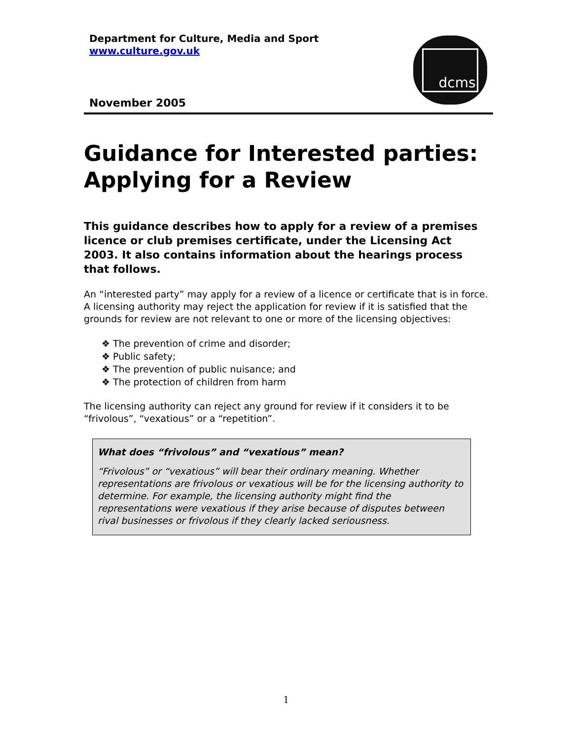Department for Culture, Media and Sport
www.culture.gov.uk
November 2005
dcms
Guidance for Interested parties: Applying for a Review
This guidance describes how to apply for a review of a premises licence or club premises certificate, under the Licensing Act 2003. It also contains information about the hearings process that follows.
An “interested party” may apply for a review of a licence or certificate that is in force. A licensing authority may reject the application for review if it is satisfied that the grounds for review are not relevant to one or more of the licensing objectives:
❖ The prevention of crime and disorder;
❖ Public safety;
❖ The prevention of public nuisance; and
❖ The protection of children from harm
The licensing authority can reject any ground for review if it considers it to be “frivolous”, “vexatious” or a “repetition”.
What does “frivolous” and “vexatious” mean?
“Frivolous” or “vexatious” will bear their ordinary meaning. Whether representations are frivolous or vexatious will be for the licensing authority to determine. For example, the licensing authority might find the representations were vexatious if they arise because of disputes between rival businesses or frivolous if they clearly lacked seriousness.
1